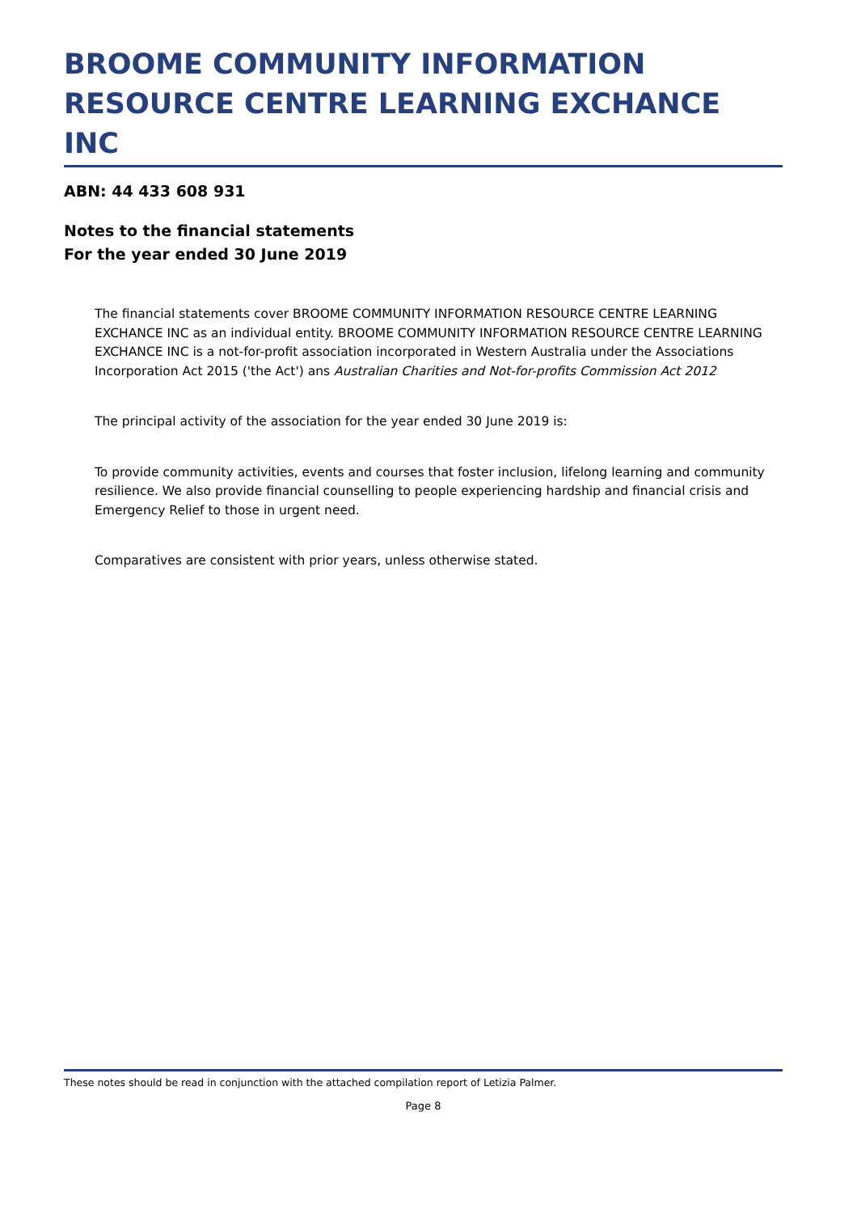BROOME COMMUNITY INFORMATION RESOURCE CENTRE LEARNING EXCHANCE INC
ABN: 44 433 608 931
Notes to the financial statements
For the year ended 30 June 2019
The financial statements cover BROOME COMMUNITY INFORMATION RESOURCE CENTRE LEARNING EXCHANCE INC as an individual entity. BROOME COMMUNITY INFORMATION RESOURCE CENTRE LEARNING EXCHANCE INC is a not-for-profit association incorporated in Western Australia under the Associations Incorporation Act 2015 ('the Act') ans Australian Charities and Not-for-profits Commission Act 2012
The principal activity of the association for the year ended 30 June 2019 is:
To provide community activities, events and courses that foster inclusion, lifelong learning and community resilience. We also provide financial counselling to people experiencing hardship and financial crisis and Emergency Relief to those in urgent need.
Comparatives are consistent with prior years, unless otherwise stated.
These notes should be read in conjunction with the attached compilation report of Letizia Palmer.
Page 8